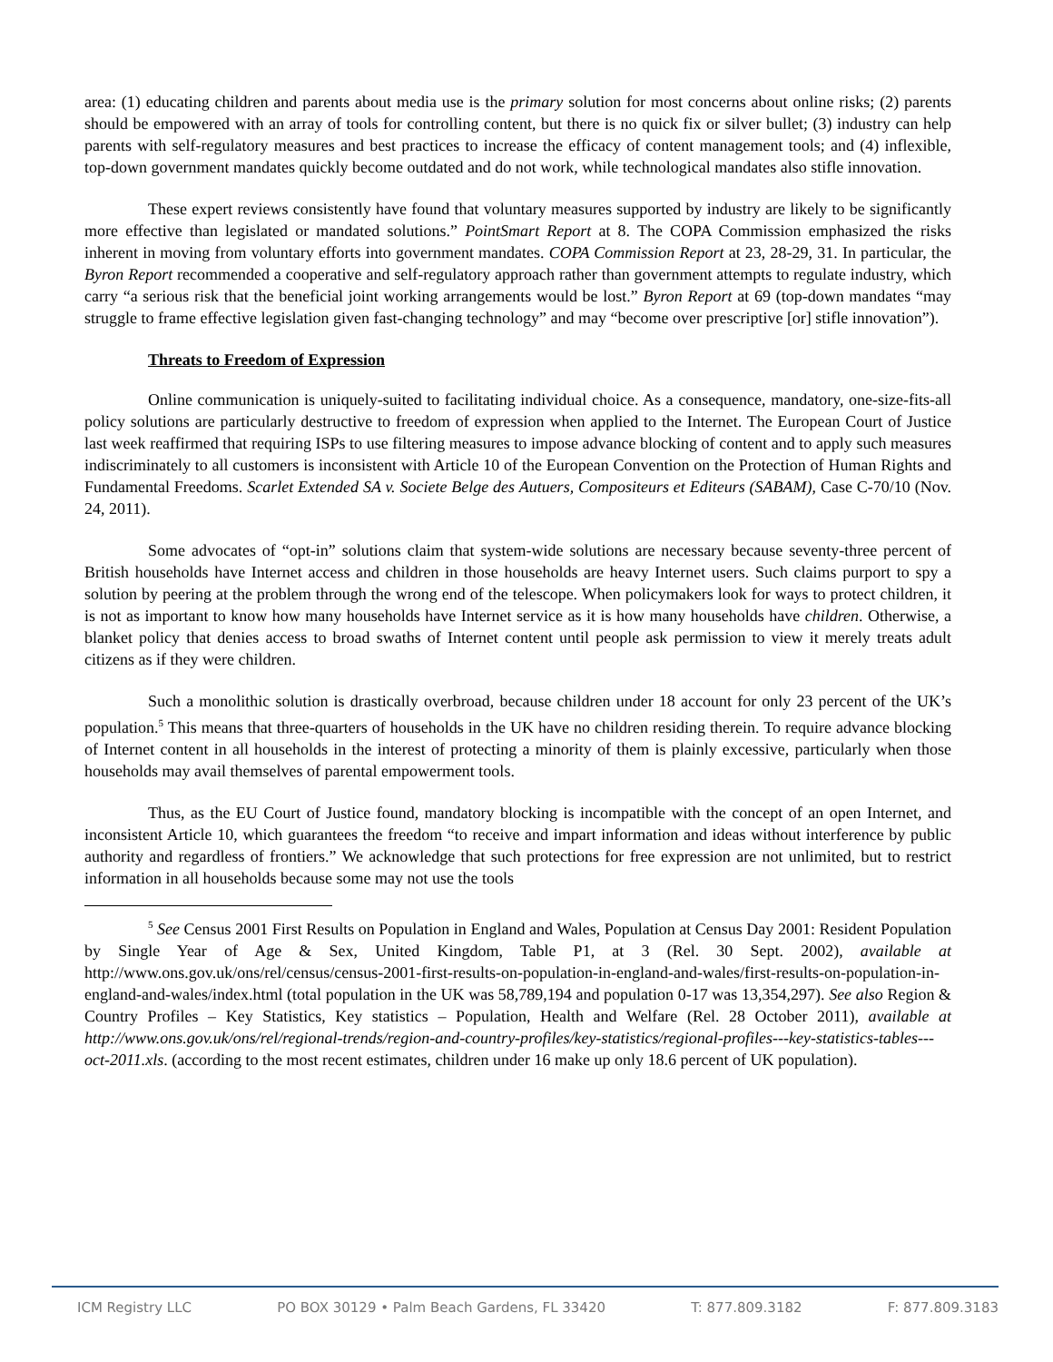area: (1) educating children and parents about media use is the primary solution for most concerns about online risks; (2) parents should be empowered with an array of tools for controlling content, but there is no quick fix or silver bullet; (3) industry can help parents with self-regulatory measures and best practices to increase the efficacy of content management tools; and (4) inflexible, top-down government mandates quickly become outdated and do not work, while technological mandates also stifle innovation.
These expert reviews consistently have found that voluntary measures supported by industry are likely to be significantly more effective than legislated or mandated solutions.” PointSmart Report at 8. The COPA Commission emphasized the risks inherent in moving from voluntary efforts into government mandates. COPA Commission Report at 23, 28-29, 31. In particular, the Byron Report recommended a cooperative and self-regulatory approach rather than government attempts to regulate industry, which carry “a serious risk that the beneficial joint working arrangements would be lost.” Byron Report at 69 (top-down mandates “may struggle to frame effective legislation given fast-changing technology” and may “become over prescriptive [or] stifle innovation”).
Threats to Freedom of Expression
Online communication is uniquely-suited to facilitating individual choice. As a consequence, mandatory, one-size-fits-all policy solutions are particularly destructive to freedom of expression when applied to the Internet. The European Court of Justice last week reaffirmed that requiring ISPs to use filtering measures to impose advance blocking of content and to apply such measures indiscriminately to all customers is inconsistent with Article 10 of the European Convention on the Protection of Human Rights and Fundamental Freedoms. Scarlet Extended SA v. Societe Belge des Autuers, Compositeurs et Editeurs (SABAM), Case C-70/10 (Nov. 24, 2011).
Some advocates of “opt-in” solutions claim that system-wide solutions are necessary because seventy-three percent of British households have Internet access and children in those households are heavy Internet users. Such claims purport to spy a solution by peering at the problem through the wrong end of the telescope. When policymakers look for ways to protect children, it is not as important to know how many households have Internet service as it is how many households have children. Otherwise, a blanket policy that denies access to broad swaths of Internet content until people ask permission to view it merely treats adult citizens as if they were children.
Such a monolithic solution is drastically overbroad, because children under 18 account for only 23 percent of the UK’s population.<sup>5</sup> This means that three-quarters of households in the UK have no children residing therein. To require advance blocking of Internet content in all households in the interest of protecting a minority of them is plainly excessive, particularly when those households may avail themselves of parental empowerment tools.
Thus, as the EU Court of Justice found, mandatory blocking is incompatible with the concept of an open Internet, and inconsistent Article 10, which guarantees the freedom “to receive and impart information and ideas without interference by public authority and regardless of frontiers.” We acknowledge that such protections for free expression are not unlimited, but to restrict information in all households because some may not use the tools
<sup>5</sup> See Census 2001 First Results on Population in England and Wales, Population at Census Day 2001: Resident Population by Single Year of Age & Sex, United Kingdom, Table P1, at 3 (Rel. 30 Sept. 2002), available at http://www.ons.gov.uk/ons/rel/census/census-2001-first-results-on-population-in-england-and-wales/first-results-on-population-in-england-and-wales/index.html (total population in the UK was 58,789,194 and population 0-17 was 13,354,297). See also Region & Country Profiles – Key Statistics, Key statistics – Population, Health and Welfare (Rel. 28 October 2011), available at http://www.ons.gov.uk/ons/rel/regional-trends/region-and-country-profiles/key-statistics/regional-profiles---key-statistics-tables---oct-2011.xls. (according to the most recent estimates, children under 16 make up only 18.6 percent of UK population).
ICM Registry LLC PO BOX 30129 • Palm Beach Gardens, FL 33420 T: 877.809.3182 F: 877.809.3183